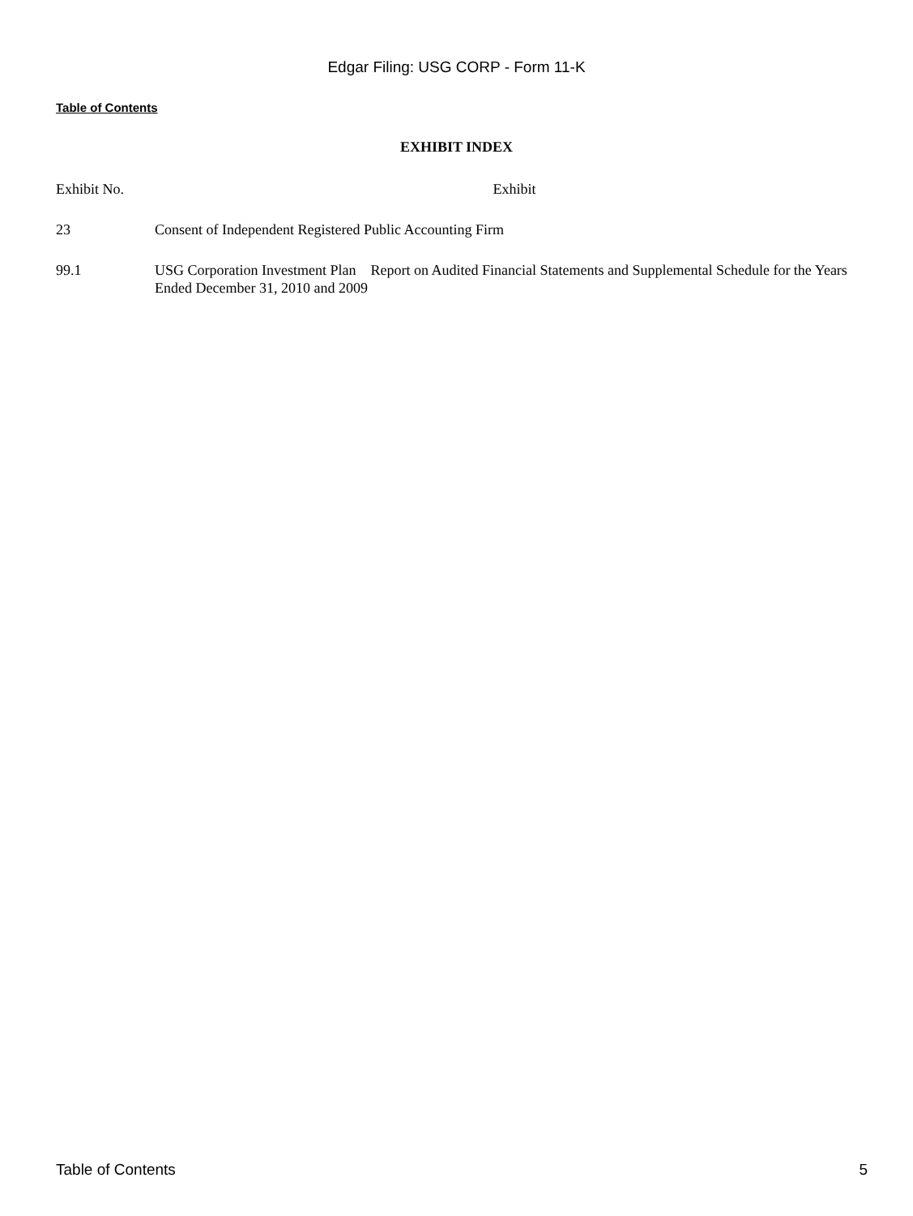Edgar Filing: USG CORP - Form 11-K
Table of Contents
EXHIBIT INDEX
| Exhibit No. | Exhibit |
| --- | --- |
| 23 | Consent of Independent Registered Public Accounting Firm |
| 99.1 | USG Corporation Investment Plan Report on Audited Financial Statements and Supplemental Schedule for the Years Ended December 31, 2010 and 2009 |
Table of Contents 5